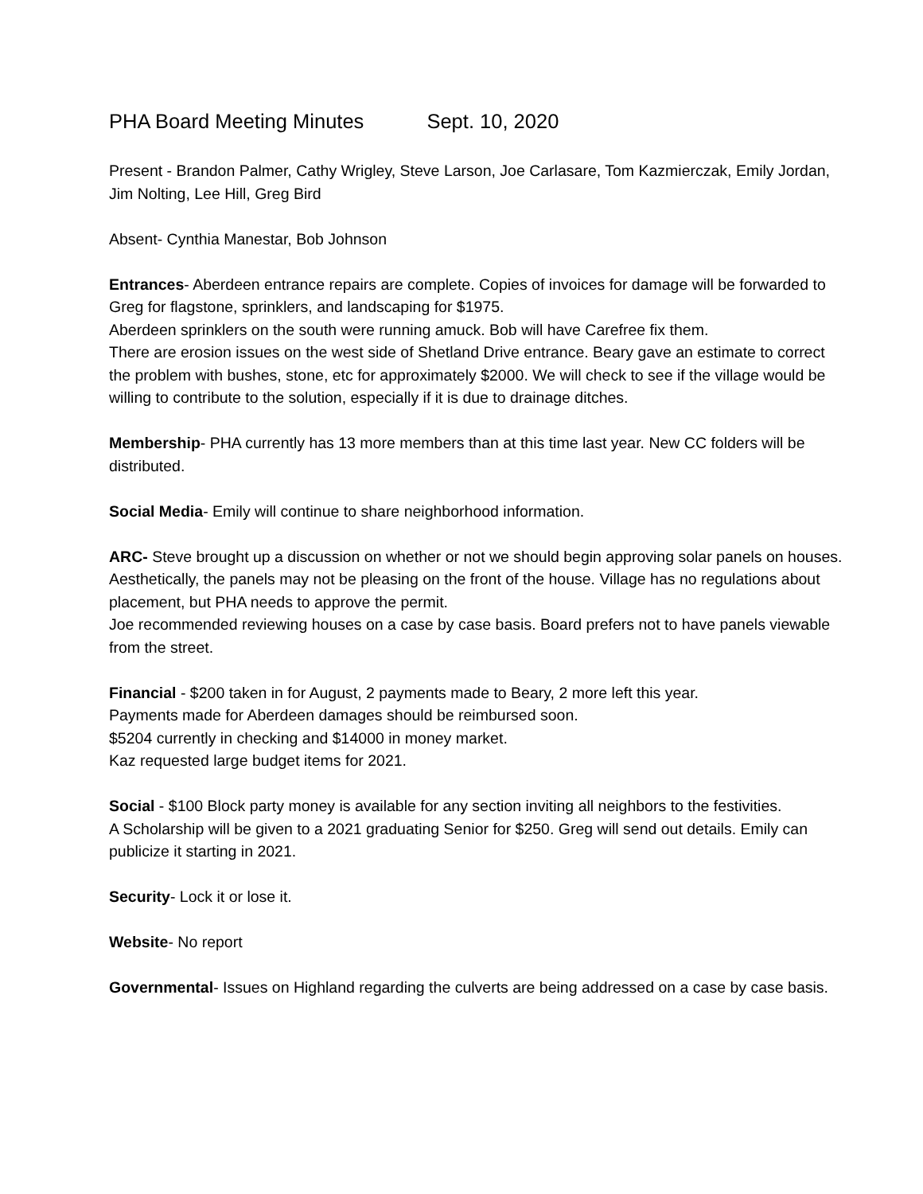PHA Board Meeting Minutes Sept. 10, 2020
Present - Brandon Palmer, Cathy Wrigley, Steve Larson, Joe Carlasare, Tom Kazmierczak, Emily Jordan, Jim Nolting, Lee Hill, Greg Bird
Absent- Cynthia Manestar, Bob Johnson
Entrances- Aberdeen entrance repairs are complete. Copies of invoices for damage will be forwarded to Greg for flagstone, sprinklers, and landscaping for $1975.
Aberdeen sprinklers on the south were running amuck. Bob will have Carefree fix them.
There are erosion issues on the west side of Shetland Drive entrance. Beary gave an estimate to correct the problem with bushes, stone, etc for approximately $2000. We will check to see if the village would be willing to contribute to the solution, especially if it is due to drainage ditches.
Membership- PHA currently has 13 more members than at this time last year. New CC folders will be distributed.
Social Media- Emily will continue to share neighborhood information.
ARC- Steve brought up a discussion on whether or not we should begin approving solar panels on houses. Aesthetically, the panels may not be pleasing on the front of the house. Village has no regulations about placement, but PHA needs to approve the permit.
Joe recommended reviewing houses on a case by case basis. Board prefers not to have panels viewable from the street.
Financial - $200 taken in for August, 2 payments made to Beary, 2 more left this year.
Payments made for Aberdeen damages should be reimbursed soon.
$5204 currently in checking and $14000 in money market.
Kaz requested large budget items for 2021.
Social - $100 Block party money is available for any section inviting all neighbors to the festivities.
A Scholarship will be given to a 2021 graduating Senior for $250. Greg will send out details. Emily can publicize it starting in 2021.
Security- Lock it or lose it.
Website- No report
Governmental- Issues on Highland regarding the culverts are being addressed on a case by case basis.